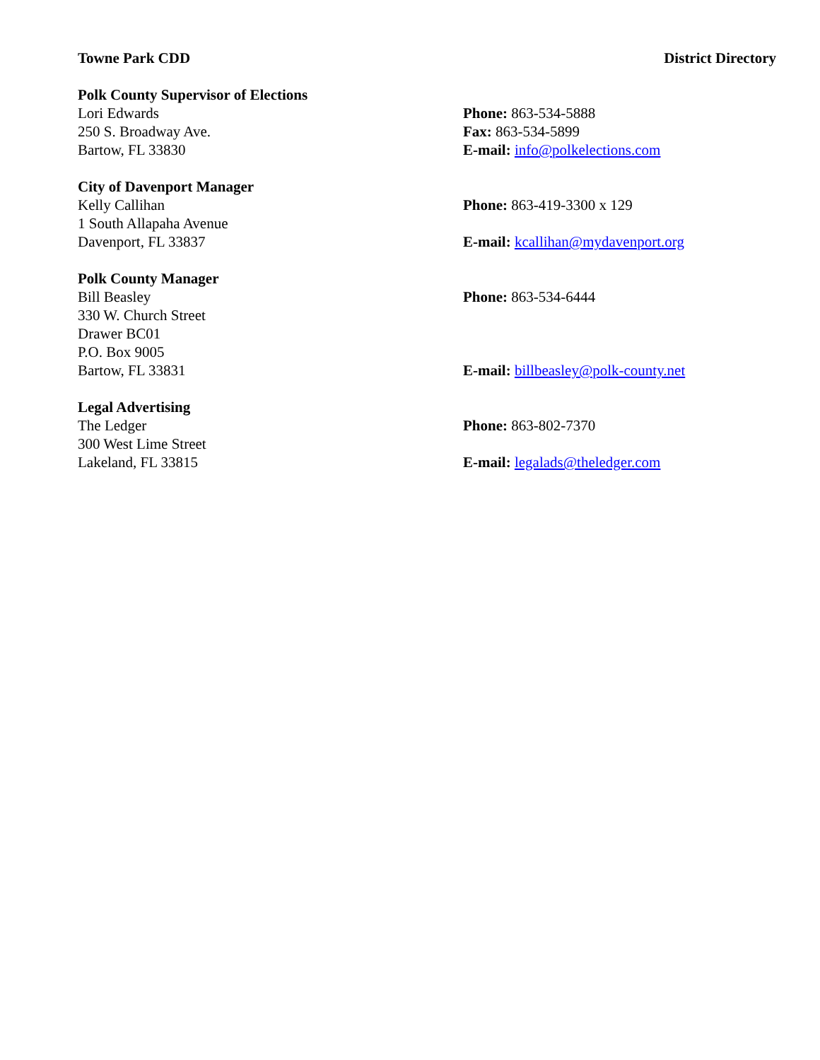Towne Park CDD District Directory
| Polk County Supervisor of Elections | |
| Lori Edwards | Phone: 863-534-5888 |
| 250 S. Broadway Ave. | Fax: 863-534-5899 |
| Bartow, FL 33830 | E-mail: info@polkelections.com |
| City of Davenport Manager | |
| Kelly Callihan | Phone: 863-419-3300 x 129 |
| 1 South Allapaha Avenue | |
| Davenport, FL 33837 | E-mail: kcallihan@mydavenport.org |
| Polk County Manager | |
| Bill Beasley | Phone: 863-534-6444 |
| 330 W. Church Street | |
| Drawer BC01 | |
| P.O. Box 9005 | |
| Bartow, FL 33831 | E-mail: billbeasley@polk-county.net |
| Legal Advertising | |
| The Ledger | Phone: 863-802-7370 |
| 300 West Lime Street | |
| Lakeland, FL 33815 | E-mail: legalads@theledger.com |